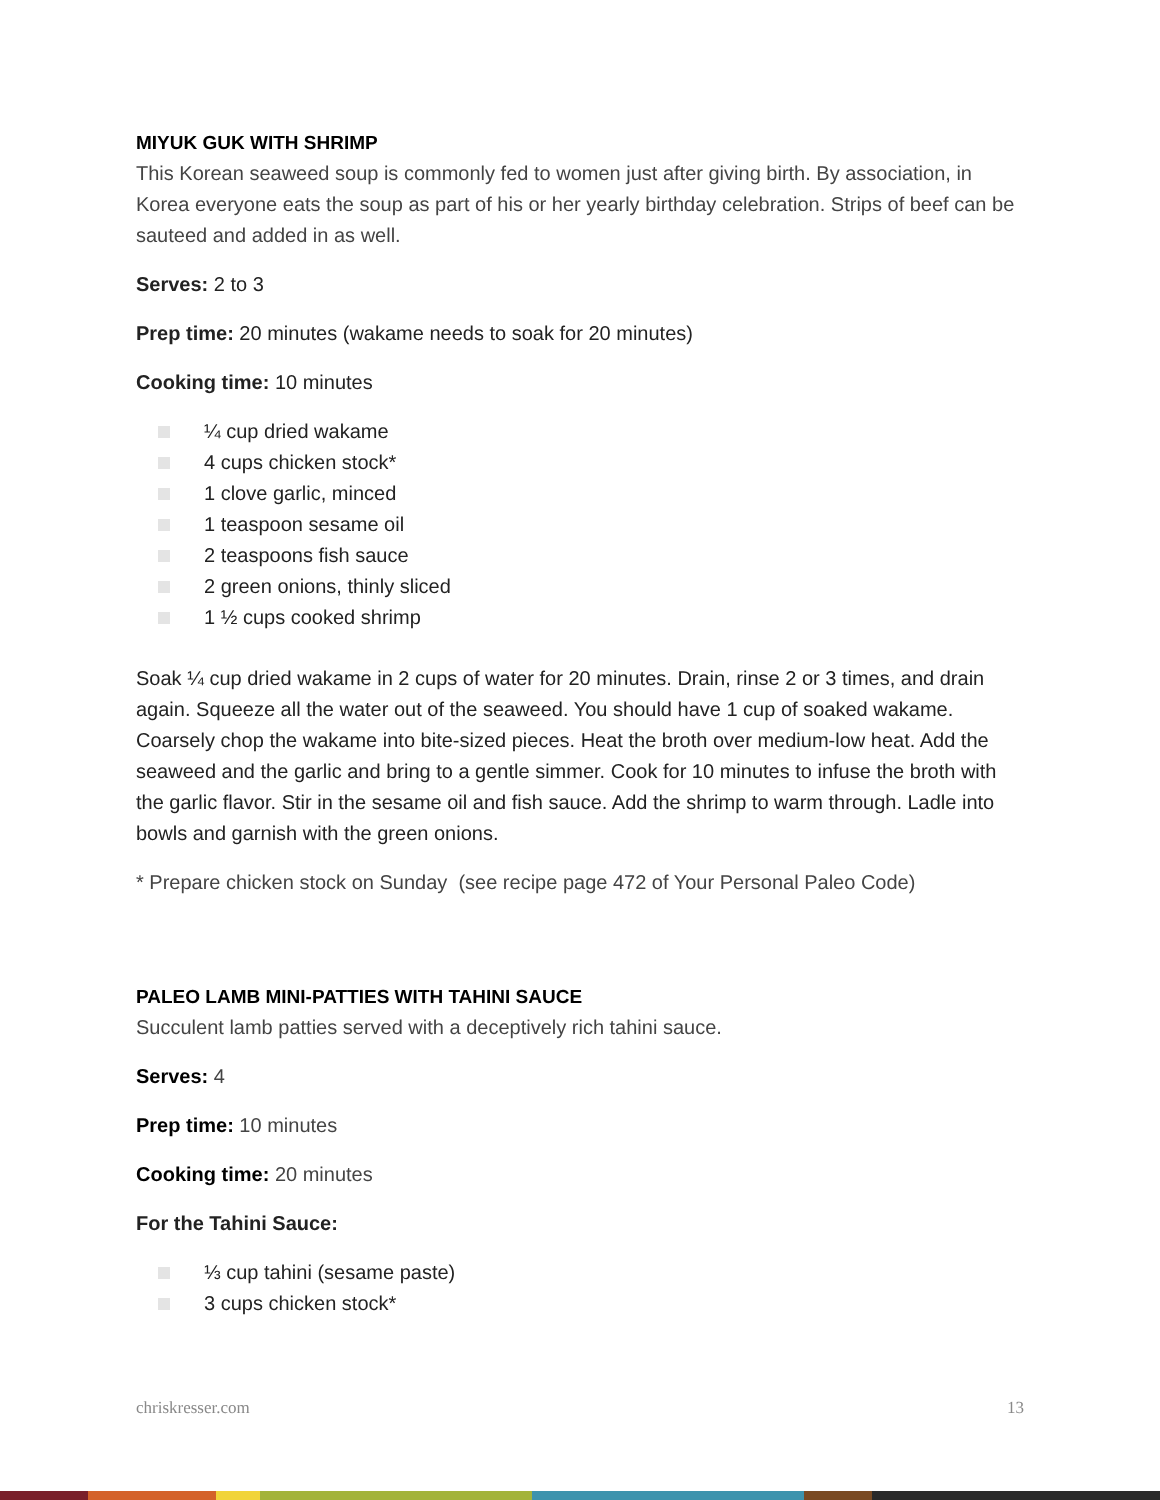MIYUK GUK WITH SHRIMP
This Korean seaweed soup is commonly fed to women just after giving birth. By association, in Korea everyone eats the soup as part of his or her yearly birthday celebration. Strips of beef can be sauteed and added in as well.
Serves: 2 to 3
Prep time: 20 minutes (wakame needs to soak for 20 minutes)
Cooking time: 10 minutes
¼ cup dried wakame
4 cups chicken stock*
1 clove garlic, minced
1 teaspoon sesame oil
2 teaspoons fish sauce
2 green onions, thinly sliced
1 ½ cups cooked shrimp
Soak ¼ cup dried wakame in 2 cups of water for 20 minutes. Drain, rinse 2 or 3 times, and drain again. Squeeze all the water out of the seaweed. You should have 1 cup of soaked wakame. Coarsely chop the wakame into bite-sized pieces. Heat the broth over medium-low heat. Add the seaweed and the garlic and bring to a gentle simmer. Cook for 10 minutes to infuse the broth with the garlic flavor. Stir in the sesame oil and fish sauce. Add the shrimp to warm through. Ladle into bowls and garnish with the green onions.
* Prepare chicken stock on Sunday (see recipe page 472 of Your Personal Paleo Code)
PALEO LAMB MINI-PATTIES WITH TAHINI SAUCE
Succulent lamb patties served with a deceptively rich tahini sauce.
Serves: 4
Prep time: 10 minutes
Cooking time: 20 minutes
For the Tahini Sauce:
⅓ cup tahini (sesame paste)
3 cups chicken stock*
chriskresser.com 13